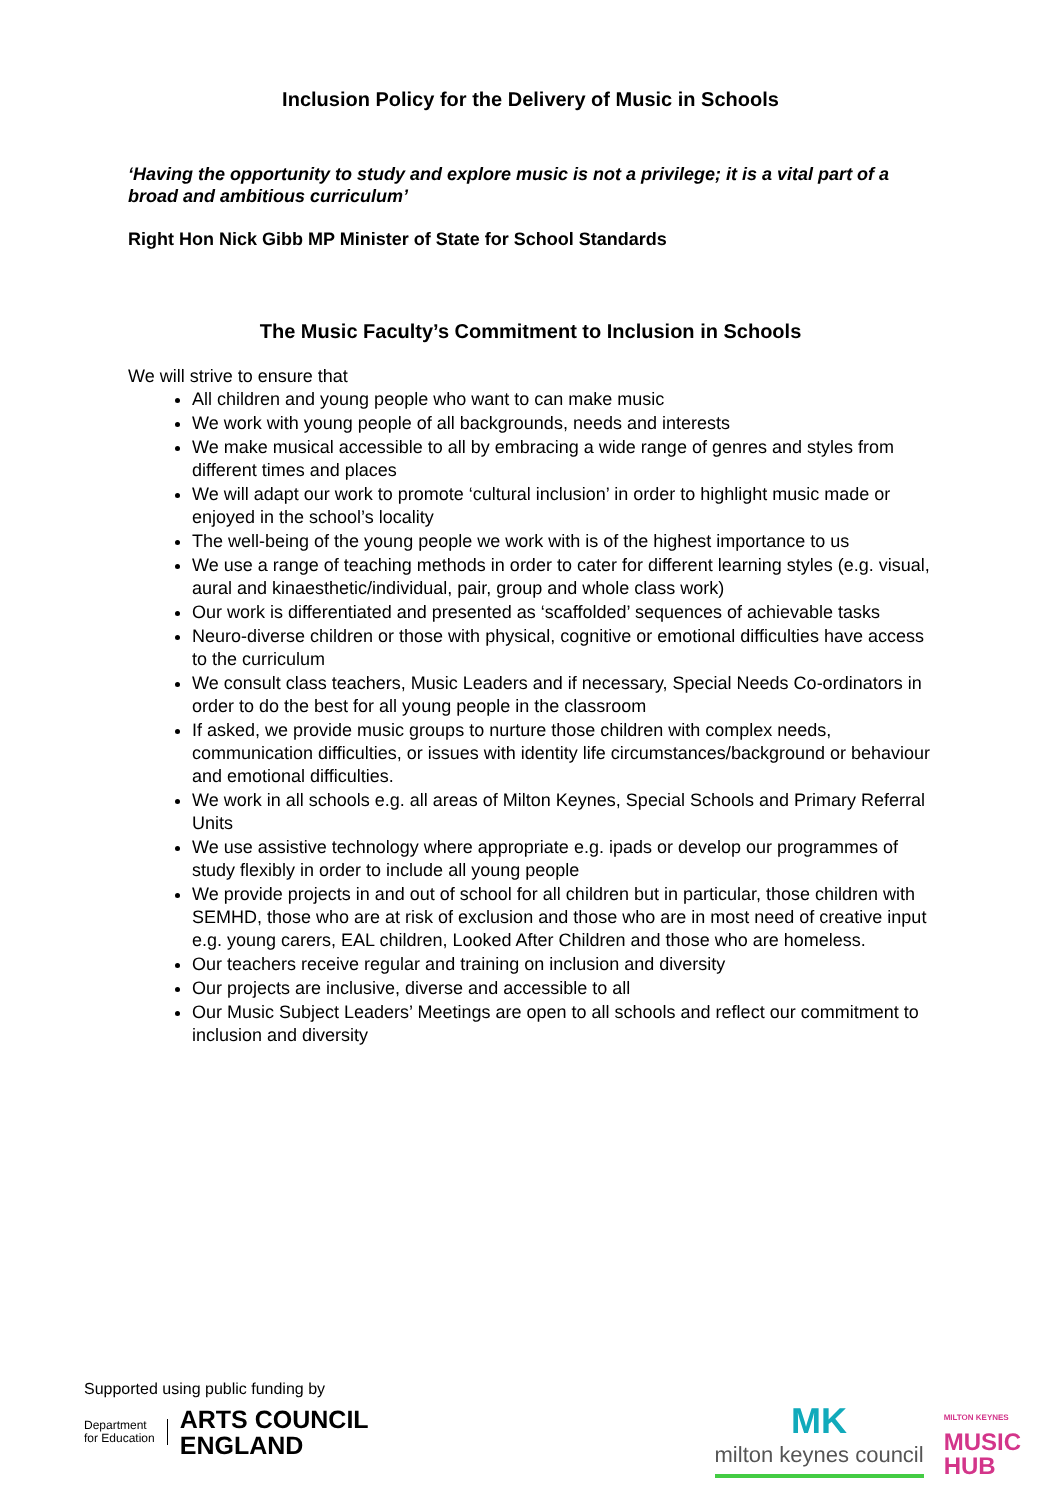Inclusion Policy for the Delivery of Music in Schools
‘Having the opportunity to study and explore music is not a privilege; it is a vital part of a broad and ambitious curriculum’
Right Hon Nick Gibb MP Minister of State for School Standards
The Music Faculty’s Commitment to Inclusion in Schools
We will strive to ensure that
All children and young people who want to can make music
We work with young people of all backgrounds, needs and interests
We make musical accessible to all by embracing a wide range of genres and styles from different times and places
We will adapt our work to promote ‘cultural inclusion’ in order to highlight music made or enjoyed in the school’s locality
The well-being of the young people we work with is of the highest importance to us
We use a range of teaching methods in order to cater for different learning styles (e.g. visual, aural and kinaesthetic/individual, pair, group and whole class work)
Our work is differentiated and presented as ‘scaffolded’ sequences of achievable tasks
Neuro-diverse children or those with physical, cognitive or emotional difficulties have access to the curriculum
We consult class teachers, Music Leaders and if necessary, Special Needs Co-ordinators in order to do the best for all young people in the classroom
If asked, we provide music groups to nurture those children with complex needs, communication difficulties, or issues with identity life circumstances/background or behaviour and emotional difficulties.
We work in all schools e.g. all areas of Milton Keynes, Special Schools and Primary Referral Units
We use assistive technology where appropriate e.g. ipads or develop our programmes of study flexibly in order to include all young people
We provide projects in and out of school for all children but in particular, those children with SEMHD, those who are at risk of exclusion and those who are in most need of creative input e.g. young carers, EAL children, Looked After Children and those who are homeless.
Our teachers receive regular and training on inclusion and diversity
Our projects are inclusive, diverse and accessible to all
Our Music Subject Leaders’ Meetings are open to all schools and reflect our commitment to inclusion and diversity
Supported using public funding by
Department
for Education
ARTS COUNCIL
ENGLAND
MK
milton keynes council
MILTON KEYNES
MUSIC
HUB